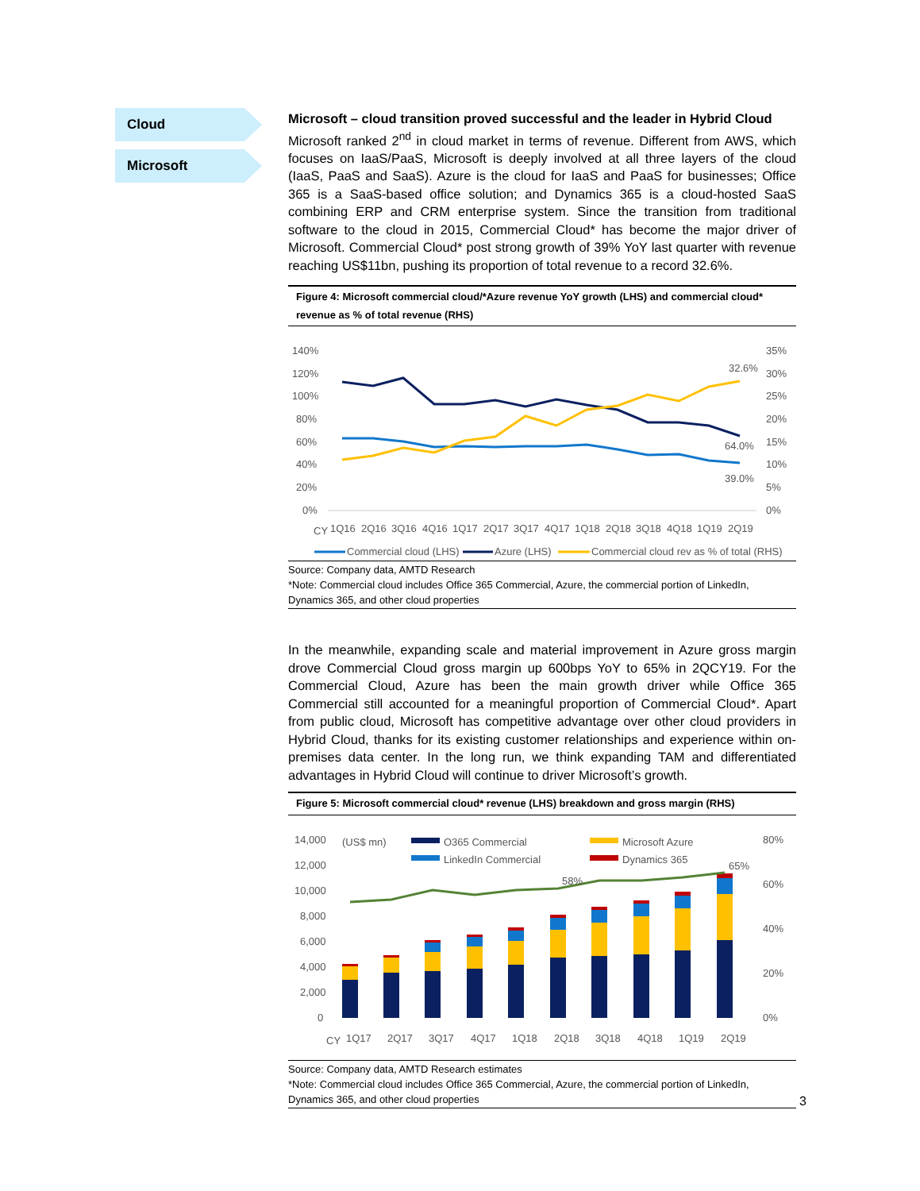Cloud
Microsoft
Microsoft – cloud transition proved successful and the leader in Hybrid Cloud
Microsoft ranked 2<sup>nd</sup> in cloud market in terms of revenue. Different from AWS, which focuses on IaaS/PaaS, Microsoft is deeply involved at all three layers of the cloud (IaaS, PaaS and SaaS). Azure is the cloud for IaaS and PaaS for businesses; Office 365 is a SaaS-based office solution; and Dynamics 365 is a cloud-hosted SaaS combining ERP and CRM enterprise system. Since the transition from traditional software to the cloud in 2015, Commercial Cloud* has become the major driver of Microsoft. Commercial Cloud* post strong growth of 39% YoY last quarter with revenue reaching US$11bn, pushing its proportion of total revenue to a record 32.6%.
Figure 4: Microsoft commercial cloud/*Azure revenue YoY growth (LHS) and commercial cloud* revenue as % of total revenue (RHS)
140%
120%
100%
80%
60%
40%
20%
0%
35%
30%
25%
20%
15%
10%
5%
0%
32.6%
64.0%
39.0%
CY
1Q16
2Q16
3Q16
4Q16
1Q17
2Q17
3Q17
4Q17
1Q18
2Q18
3Q18
4Q18
1Q19
2Q19
Commercial cloud (LHS)
Azure (LHS)
Commercial cloud rev as % of total (RHS)
Source: Company data, AMTD Research
*Note: Commercial cloud includes Office 365 Commercial, Azure, the commercial portion of LinkedIn, Dynamics 365, and other cloud properties
In the meanwhile, expanding scale and material improvement in Azure gross margin drove Commercial Cloud gross margin up 600bps YoY to 65% in 2QCY19. For the Commercial Cloud, Azure has been the main growth driver while Office 365 Commercial still accounted for a meaningful proportion of Commercial Cloud*. Apart from public cloud, Microsoft has competitive advantage over other cloud providers in Hybrid Cloud, thanks for its existing customer relationships and experience within on-premises data center. In the long run, we think expanding TAM and differentiated advantages in Hybrid Cloud will continue to driver Microsoft’s growth.
Figure 5: Microsoft commercial cloud* revenue (LHS) breakdown and gross margin (RHS)
14,000
12,000
10,000
8,000
6,000
4,000
2,000
0
80%
60%
40%
20%
0%
(US$ mn)
O365 Commercial
Microsoft Azure
LinkedIn Commercial
Dynamics 365
58%
65%
CY
1Q17
2Q17
3Q17
4Q17
1Q18
2Q18
3Q18
4Q18
1Q19
2Q19
Source: Company data, AMTD Research estimates
*Note: Commercial cloud includes Office 365 Commercial, Azure, the commercial portion of LinkedIn, Dynamics 365, and other cloud properties
3